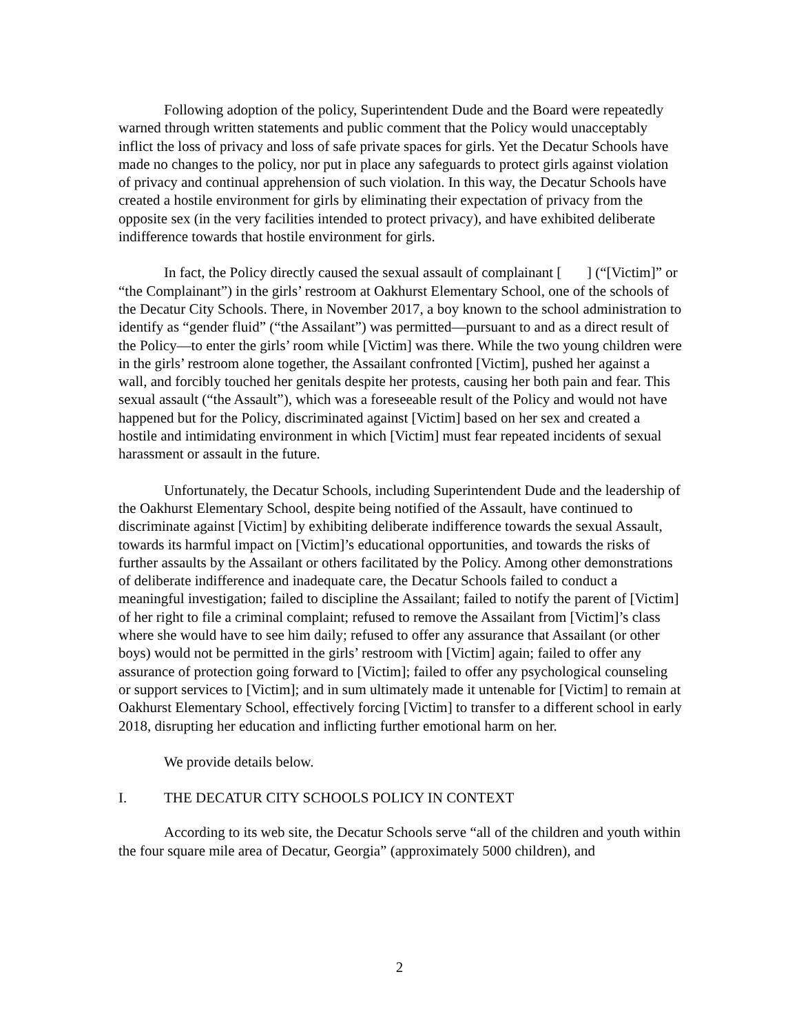Following adoption of the policy, Superintendent Dude and the Board were repeatedly warned through written statements and public comment that the Policy would unacceptably inflict the loss of privacy and loss of safe private spaces for girls. Yet the Decatur Schools have made no changes to the policy, nor put in place any safeguards to protect girls against violation of privacy and continual apprehension of such violation. In this way, the Decatur Schools have created a hostile environment for girls by eliminating their expectation of privacy from the opposite sex (in the very facilities intended to protect privacy), and have exhibited deliberate indifference towards that hostile environment for girls.
In fact, the Policy directly caused the sexual assault of complainant [ ] (“[Victim]” or “the Complainant”) in the girls’ restroom at Oakhurst Elementary School, one of the schools of the Decatur City Schools. There, in November 2017, a boy known to the school administration to identify as “gender fluid” (“the Assailant”) was permitted—pursuant to and as a direct result of the Policy—to enter the girls’ room while [Victim] was there. While the two young children were in the girls’ restroom alone together, the Assailant confronted [Victim], pushed her against a wall, and forcibly touched her genitals despite her protests, causing her both pain and fear. This sexual assault (“the Assault”), which was a foreseeable result of the Policy and would not have happened but for the Policy, discriminated against [Victim] based on her sex and created a hostile and intimidating environment in which [Victim] must fear repeated incidents of sexual harassment or assault in the future.
Unfortunately, the Decatur Schools, including Superintendent Dude and the leadership of the Oakhurst Elementary School, despite being notified of the Assault, have continued to discriminate against [Victim] by exhibiting deliberate indifference towards the sexual Assault, towards its harmful impact on [Victim]’s educational opportunities, and towards the risks of further assaults by the Assailant or others facilitated by the Policy. Among other demonstrations of deliberate indifference and inadequate care, the Decatur Schools failed to conduct a meaningful investigation; failed to discipline the Assailant; failed to notify the parent of [Victim] of her right to file a criminal complaint; refused to remove the Assailant from [Victim]’s class where she would have to see him daily; refused to offer any assurance that Assailant (or other boys) would not be permitted in the girls’ restroom with [Victim] again; failed to offer any assurance of protection going forward to [Victim]; failed to offer any psychological counseling or support services to [Victim]; and in sum ultimately made it untenable for [Victim] to remain at Oakhurst Elementary School, effectively forcing [Victim] to transfer to a different school in early 2018, disrupting her education and inflicting further emotional harm on her.
We provide details below.
I. THE DECATUR CITY SCHOOLS POLICY IN CONTEXT
According to its web site, the Decatur Schools serve “all of the children and youth within the four square mile area of Decatur, Georgia” (approximately 5000 children), and
2